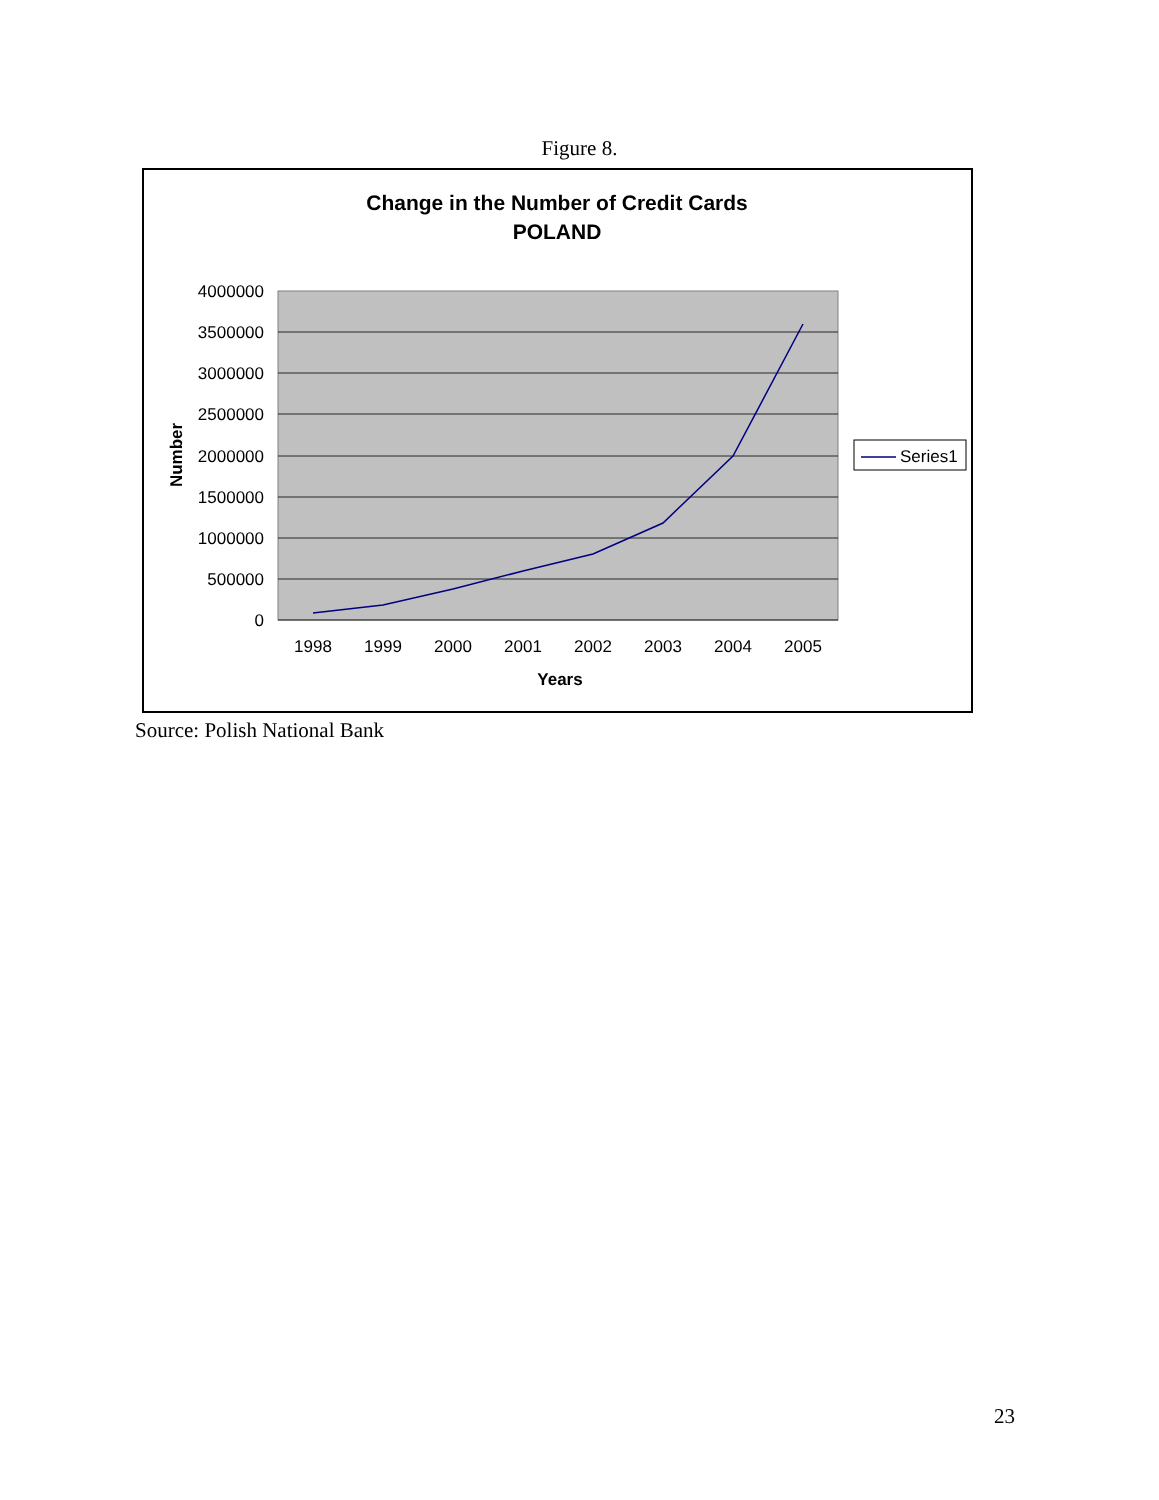Figure 8.
Change in the Number of Credit Cards
POLAND
4000000
3500000
3000000
2500000
2000000
1500000
1000000
500000
0
1998
1999
2000
2001
2002
2003
2004
2005
Years
Number
Series1
Source: Polish National Bank
23